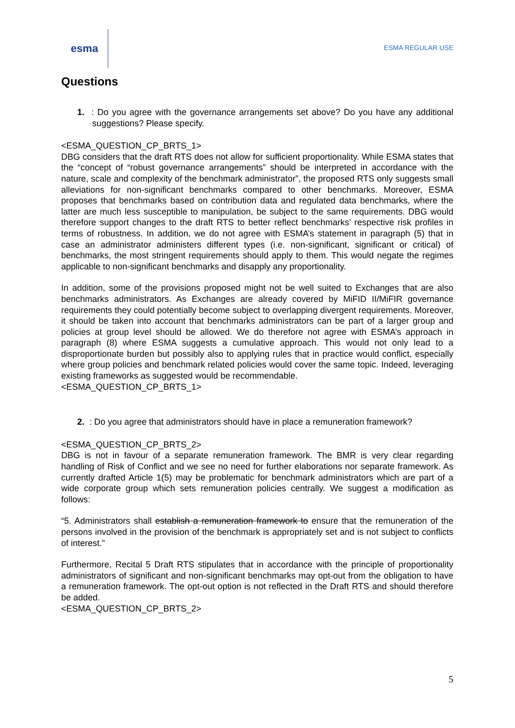esma
ESMA REGULAR USE
Questions
1. : Do you agree with the governance arrangements set above? Do you have any additional suggestions? Please specify.
<ESMA_QUESTION_CP_BRTS_1>
DBG considers that the draft RTS does not allow for sufficient proportionality. While ESMA states that the “concept of “robust governance arrangements” should be interpreted in accordance with the nature, scale and complexity of the benchmark administrator”, the proposed RTS only suggests small alleviations for non-significant benchmarks compared to other benchmarks. Moreover, ESMA proposes that benchmarks based on contribution data and regulated data benchmarks, where the latter are much less susceptible to manipulation, be subject to the same requirements. DBG would therefore support changes to the draft RTS to better reflect benchmarks’ respective risk profiles in terms of robustness. In addition, we do not agree with ESMA’s statement in paragraph (5) that in case an administrator administers different types (i.e. non-significant, significant or critical) of benchmarks, the most stringent requirements should apply to them. This would negate the regimes applicable to non-significant benchmarks and disapply any proportionality.
In addition, some of the provisions proposed might not be well suited to Exchanges that are also benchmarks administrators. As Exchanges are already covered by MiFID II/MiFIR governance requirements they could potentially become subject to overlapping divergent requirements. Moreover, it should be taken into account that benchmarks administrators can be part of a larger group and policies at group level should be allowed. We do therefore not agree with ESMA’s approach in paragraph (8) where ESMA suggests a cumulative approach. This would not only lead to a disproportionate burden but possibly also to applying rules that in practice would conflict, especially where group policies and benchmark related policies would cover the same topic. Indeed, leveraging existing frameworks as suggested would be recommendable.
<ESMA_QUESTION_CP_BRTS_1>
2. : Do you agree that administrators should have in place a remuneration framework?
<ESMA_QUESTION_CP_BRTS_2>
DBG is not in favour of a separate remuneration framework. The BMR is very clear regarding handling of Risk of Conflict and we see no need for further elaborations nor separate framework. As currently drafted Article 1(5) may be problematic for benchmark administrators which are part of a wide corporate group which sets remuneration policies centrally. We suggest a modification as follows:
“5. Administrators shall establish a remuneration framework to ensure that the remuneration of the persons involved in the provision of the benchmark is appropriately set and is not subject to conflicts of interest.”
Furthermore, Recital 5 Draft RTS stipulates that in accordance with the principle of proportionality administrators of significant and non-significant benchmarks may opt-out from the obligation to have a remuneration framework. The opt-out option is not reflected in the Draft RTS and should therefore be added.
<ESMA_QUESTION_CP_BRTS_2>
5